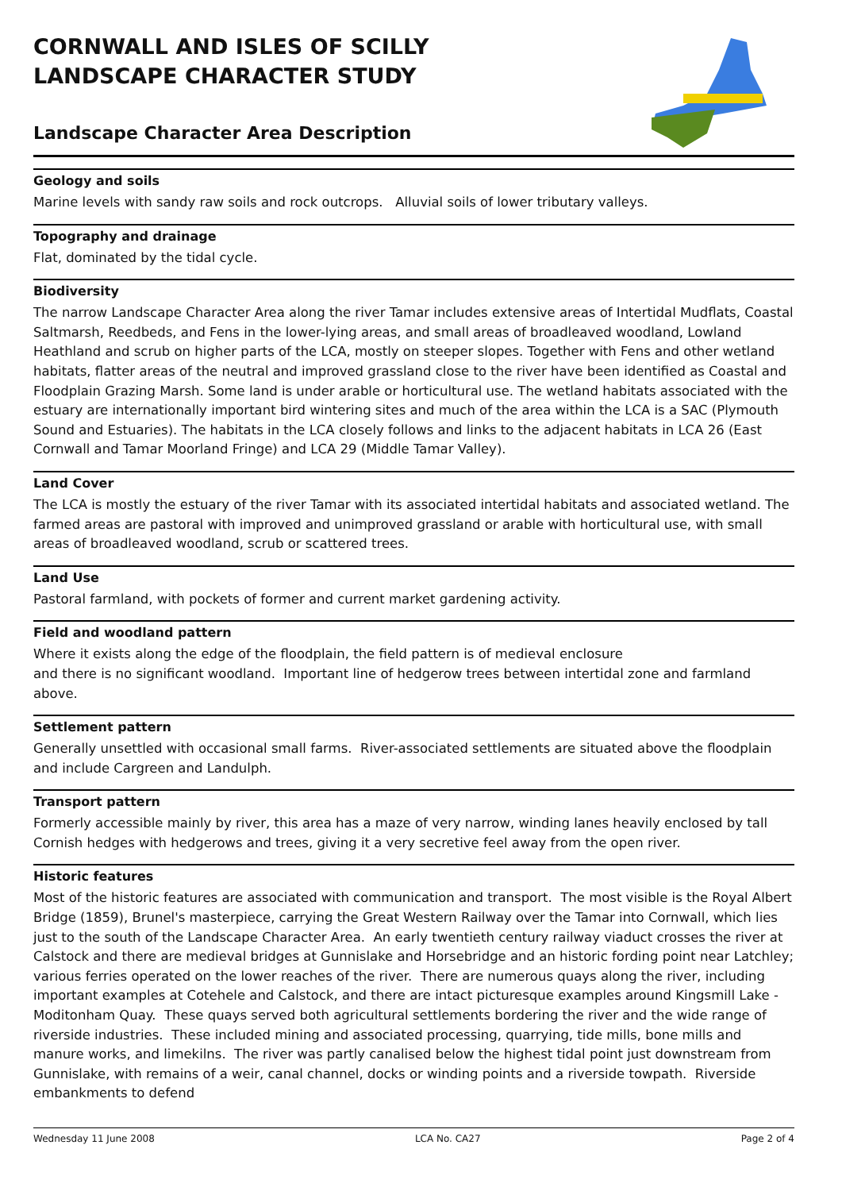CORNWALL AND ISLES OF SCILLY
LANDSCAPE CHARACTER STUDY
Landscape Character Area Description
Geology and soils
Marine levels with sandy raw soils and rock outcrops. Alluvial soils of lower tributary valleys.
Topography and drainage
Flat, dominated by the tidal cycle.
Biodiversity
The narrow Landscape Character Area along the river Tamar includes extensive areas of Intertidal Mudflats, Coastal Saltmarsh, Reedbeds, and Fens in the lower-lying areas, and small areas of broadleaved woodland, Lowland Heathland and scrub on higher parts of the LCA, mostly on steeper slopes. Together with Fens and other wetland habitats, flatter areas of the neutral and improved grassland close to the river have been identified as Coastal and Floodplain Grazing Marsh. Some land is under arable or horticultural use. The wetland habitats associated with the estuary are internationally important bird wintering sites and much of the area within the LCA is a SAC (Plymouth Sound and Estuaries). The habitats in the LCA closely follows and links to the adjacent habitats in LCA 26 (East Cornwall and Tamar Moorland Fringe) and LCA 29 (Middle Tamar Valley).
Land Cover
The LCA is mostly the estuary of the river Tamar with its associated intertidal habitats and associated wetland. The farmed areas are pastoral with improved and unimproved grassland or arable with horticultural use, with small areas of broadleaved woodland, scrub or scattered trees.
Land Use
Pastoral farmland, with pockets of former and current market gardening activity.
Field and woodland pattern
Where it exists along the edge of the floodplain, the field pattern is of medieval enclosure
and there is no significant woodland. Important line of hedgerow trees between intertidal zone and farmland above.
Settlement pattern
Generally unsettled with occasional small farms. River-associated settlements are situated above the floodplain and include Cargreen and Landulph.
Transport pattern
Formerly accessible mainly by river, this area has a maze of very narrow, winding lanes heavily enclosed by tall Cornish hedges with hedgerows and trees, giving it a very secretive feel away from the open river.
Historic features
Most of the historic features are associated with communication and transport. The most visible is the Royal Albert Bridge (1859), Brunel's masterpiece, carrying the Great Western Railway over the Tamar into Cornwall, which lies just to the south of the Landscape Character Area. An early twentieth century railway viaduct crosses the river at Calstock and there are medieval bridges at Gunnislake and Horsebridge and an historic fording point near Latchley; various ferries operated on the lower reaches of the river. There are numerous quays along the river, including important examples at Cotehele and Calstock, and there are intact picturesque examples around Kingsmill Lake - Moditonham Quay. These quays served both agricultural settlements bordering the river and the wide range of riverside industries. These included mining and associated processing, quarrying, tide mills, bone mills and manure works, and limekilns. The river was partly canalised below the highest tidal point just downstream from Gunnislake, with remains of a weir, canal channel, docks or winding points and a riverside towpath. Riverside embankments to defend
Wednesday 11 June 2008 LCA No. CA27 Page 2 of 4